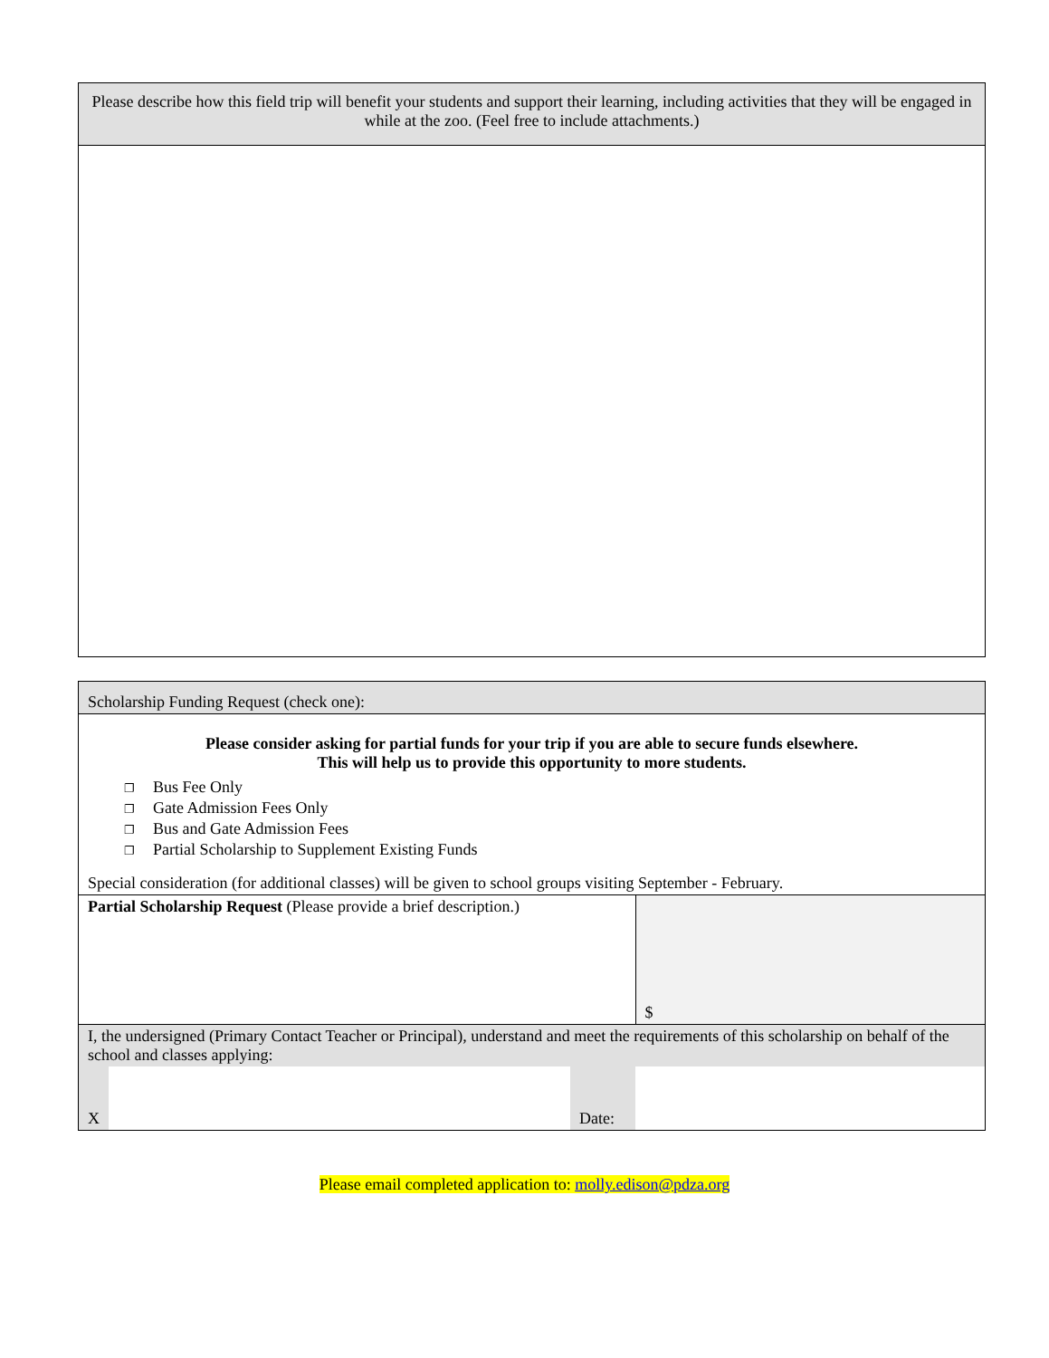| Please describe how this field trip will benefit your students and support their learning, including activities that they will be engaged in while at the zoo. (Feel free to include attachments.) |
| Scholarship Funding Request (check one): | | | |
| Please consider asking for partial funds for your trip if you are able to secure funds elsewhere. This will help us to provide this opportunity to more students. ❐ Bus Fee Only ❐ Gate Admission Fees Only ❐ Bus and Gate Admission Fees ❐ Partial Scholarship to Supplement Existing Funds Special consideration (for additional classes) will be given to school groups visiting September - February. | | | |
| Partial Scholarship Request (Please provide a brief description.) | | | $ |
| I, the undersigned (Primary Contact Teacher or Principal), understand and meet the requirements of this scholarship on behalf of the school and classes applying: | | | |
| X | | Date: | |
Please email completed application to: molly.edison@pdza.org